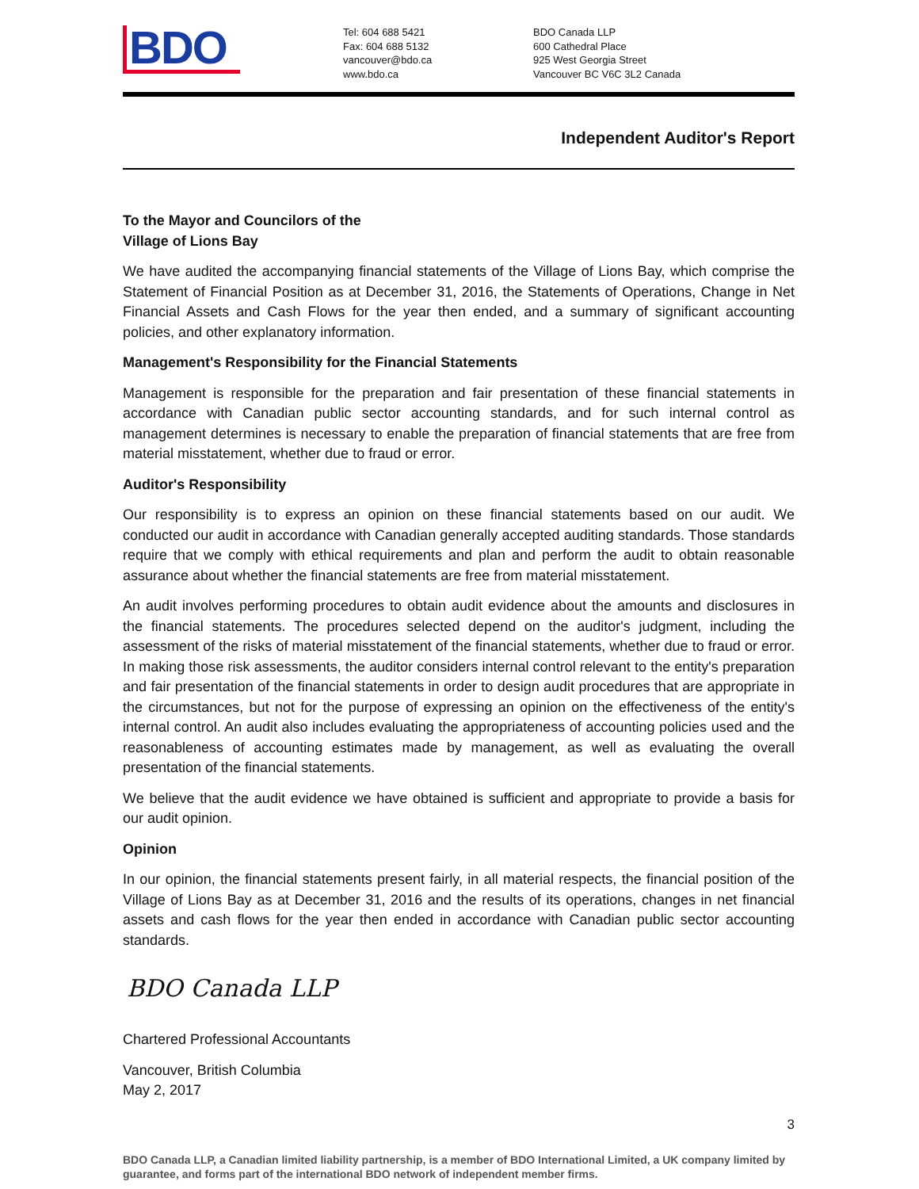BDO
Tel: 604 688 5421
Fax: 604 688 5132
vancouver@bdo.ca
www.bdo.ca
BDO Canada LLP
600 Cathedral Place
925 West Georgia Street
Vancouver BC V6C 3L2 Canada
Independent Auditor's Report
To the Mayor and Councilors of the
Village of Lions Bay
We have audited the accompanying financial statements of the Village of Lions Bay, which comprise the Statement of Financial Position as at December 31, 2016, the Statements of Operations, Change in Net Financial Assets and Cash Flows for the year then ended, and a summary of significant accounting policies, and other explanatory information.
Management's Responsibility for the Financial Statements
Management is responsible for the preparation and fair presentation of these financial statements in accordance with Canadian public sector accounting standards, and for such internal control as management determines is necessary to enable the preparation of financial statements that are free from material misstatement, whether due to fraud or error.
Auditor's Responsibility
Our responsibility is to express an opinion on these financial statements based on our audit. We conducted our audit in accordance with Canadian generally accepted auditing standards. Those standards require that we comply with ethical requirements and plan and perform the audit to obtain reasonable assurance about whether the financial statements are free from material misstatement.
An audit involves performing procedures to obtain audit evidence about the amounts and disclosures in the financial statements. The procedures selected depend on the auditor's judgment, including the assessment of the risks of material misstatement of the financial statements, whether due to fraud or error. In making those risk assessments, the auditor considers internal control relevant to the entity's preparation and fair presentation of the financial statements in order to design audit procedures that are appropriate in the circumstances, but not for the purpose of expressing an opinion on the effectiveness of the entity's internal control. An audit also includes evaluating the appropriateness of accounting policies used and the reasonableness of accounting estimates made by management, as well as evaluating the overall presentation of the financial statements.
We believe that the audit evidence we have obtained is sufficient and appropriate to provide a basis for our audit opinion.
Opinion
In our opinion, the financial statements present fairly, in all material respects, the financial position of the Village of Lions Bay as at December 31, 2016 and the results of its operations, changes in net financial assets and cash flows for the year then ended in accordance with Canadian public sector accounting standards.
BDO Canada LLP
Chartered Professional Accountants
Vancouver, British Columbia
May 2, 2017
3
BDO Canada LLP, a Canadian limited liability partnership, is a member of BDO International Limited, a UK company limited by guarantee, and forms part of the international BDO network of independent member firms.